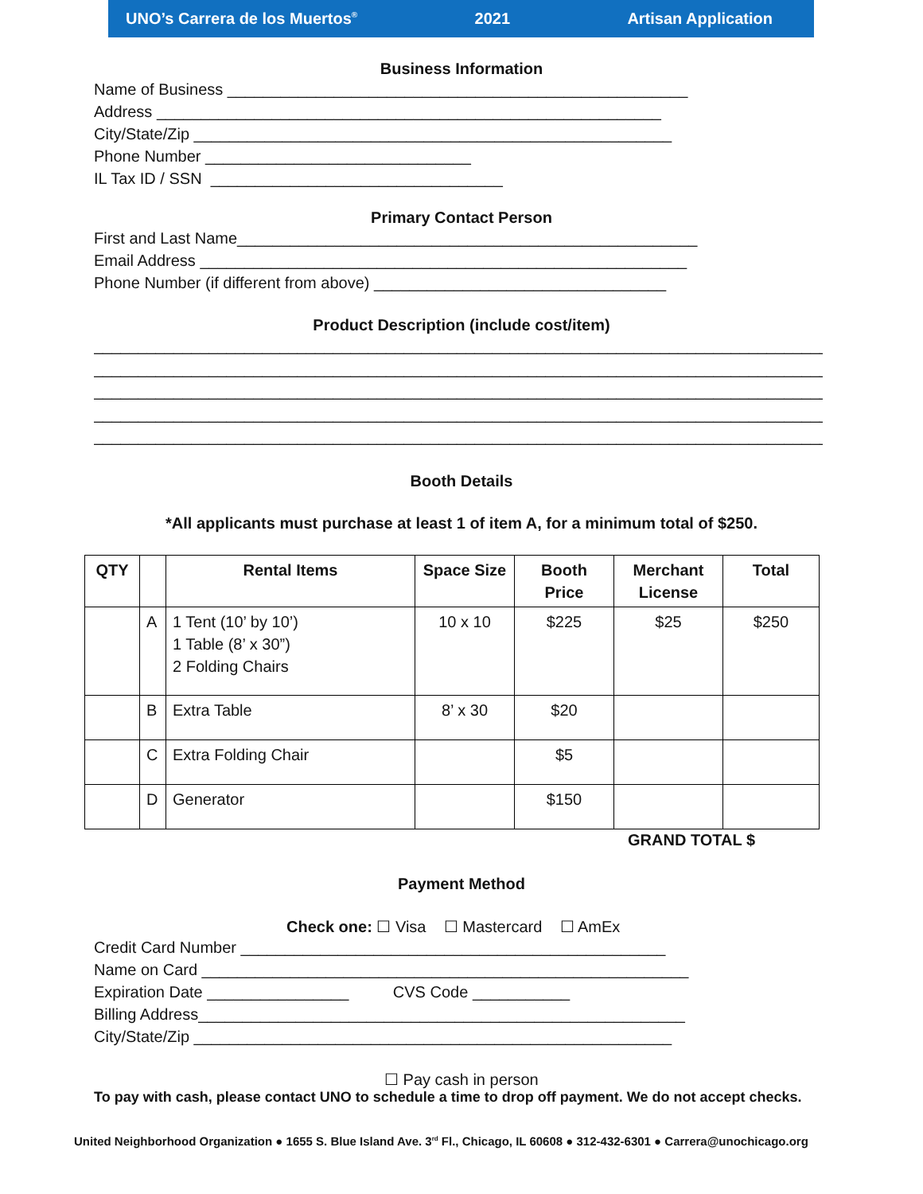UNO’s Carrera de los Muertos<sup>®</sup> 2021 Artisan Application
Business Information
Name of Business ____________________________________________________ Address _________________________________________________________ City/State/Zip ______________________________________________________ Phone Number ______________________________ IL Tax ID / SSN _________________________________
Primary Contact Person
First and Last Name____________________________________________________ Email Address _______________________________________________________ Phone Number (if different from above) _________________________________
Product Description (include cost/item)
________________________________________________________________________________________
________________________________________________________________________________________
________________________________________________________________________________________
________________________________________________________________________________________
________________________________________________________________________________________
Booth Details
*All applicants must purchase at least 1 of item A, for a minimum total of $250.
| QTY | | Rental Items | Space Size | Booth Price | Merchant License | Total |
| --- | --- | --- | --- | --- | --- | --- |
| | A | 1 Tent (10’ by 10’) 1 Table (8’ x 30”) 2 Folding Chairs | 10 x 10 | $225 | $25 | $250 |
| | B | Extra Table | 8’ x 30 | $20 | | |
| | C | Extra Folding Chair | | $5 | | |
| | D | Generator | | $150 | | |
GRAND TOTAL $
Payment Method
Check one: ☐ Visa ☐ Mastercard ☐ AmEx
Credit Card Number ________________________________________________ Name on Card _______________________________________________________ Expiration Date ________________ CVS Code ___________ Billing Address_______________________________________________________ City/State/Zip ______________________________________________________
☐ Pay cash in person
To pay with cash, please contact UNO to schedule a time to drop off payment. We do not accept checks.
United Neighborhood Organization ● 1655 S. Blue Island Ave. 3<sup>rd</sup> Fl., Chicago, IL 60608 ● 312-432-6301 ● Carrera@unochicago.org